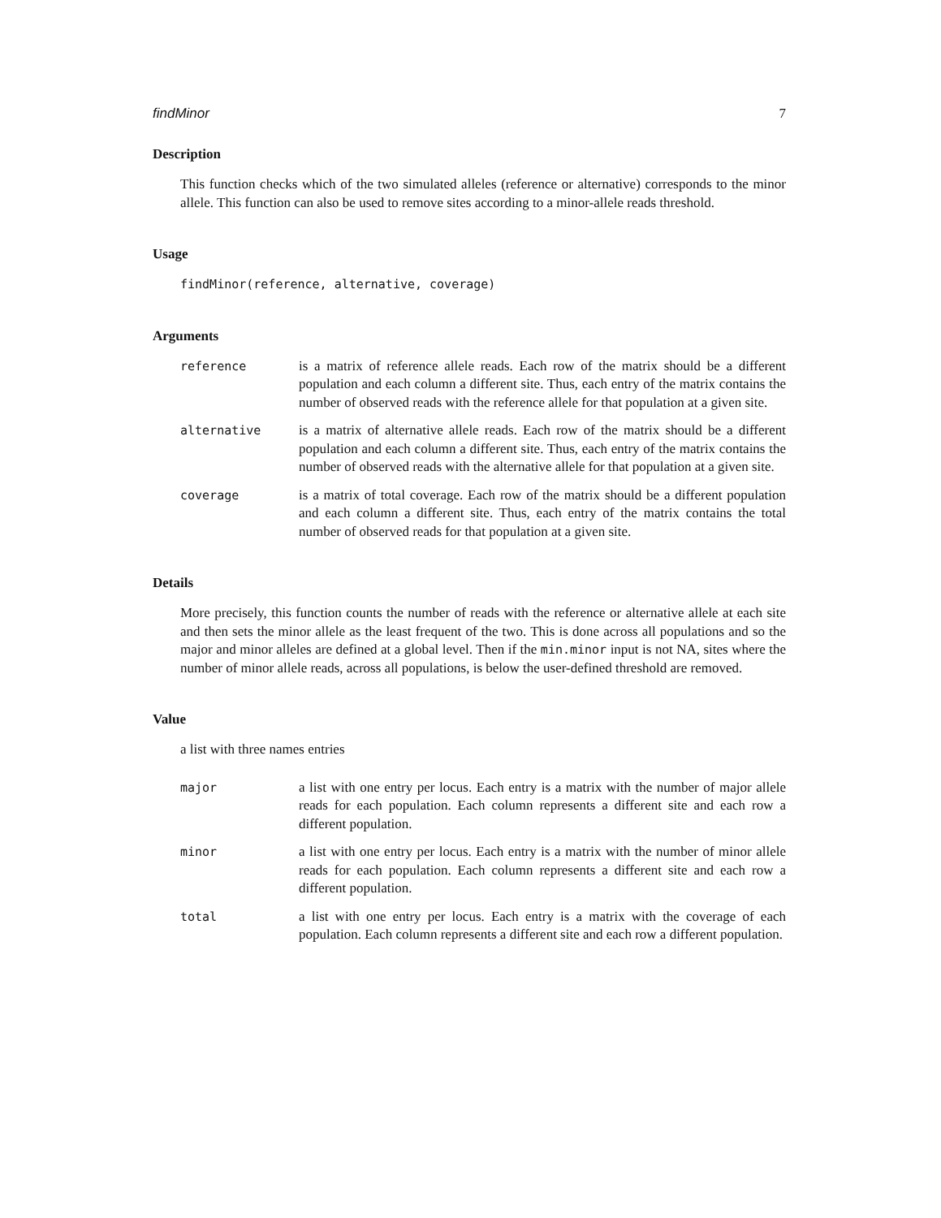findMinor 7
Description
This function checks which of the two simulated alleles (reference or alternative) corresponds to the minor allele. This function can also be used to remove sites according to a minor-allele reads threshold.
Usage
findMinor(reference, alternative, coverage)
Arguments
| reference | is a matrix of reference allele reads. Each row of the matrix should be a different population and each column a different site. Thus, each entry of the matrix contains the number of observed reads with the reference allele for that population at a given site. |
| alternative | is a matrix of alternative allele reads. Each row of the matrix should be a different population and each column a different site. Thus, each entry of the matrix contains the number of observed reads with the alternative allele for that population at a given site. |
| coverage | is a matrix of total coverage. Each row of the matrix should be a different population and each column a different site. Thus, each entry of the matrix contains the total number of observed reads for that population at a given site. |
Details
More precisely, this function counts the number of reads with the reference or alternative allele at each site and then sets the minor allele as the least frequent of the two. This is done across all populations and so the major and minor alleles are defined at a global level. Then if the min.minor input is not NA, sites where the number of minor allele reads, across all populations, is below the user-defined threshold are removed.
Value
a list with three names entries
| major | a list with one entry per locus. Each entry is a matrix with the number of major allele reads for each population. Each column represents a different site and each row a different population. |
| minor | a list with one entry per locus. Each entry is a matrix with the number of minor allele reads for each population. Each column represents a different site and each row a different population. |
| total | a list with one entry per locus. Each entry is a matrix with the coverage of each population. Each column represents a different site and each row a different population. |